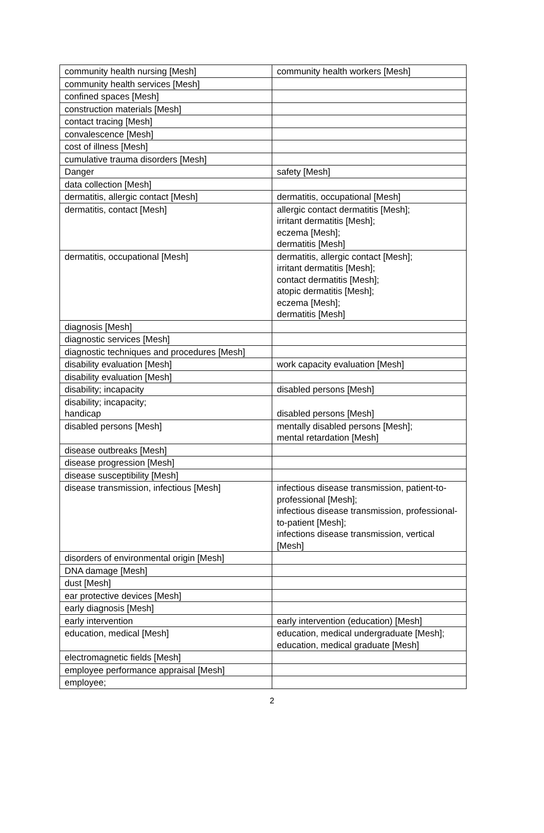| community health nursing [Mesh] | community health workers [Mesh] |
| community health services [Mesh] | |
| confined spaces [Mesh] | |
| construction materials [Mesh] | |
| contact tracing [Mesh] | |
| convalescence [Mesh] | |
| cost of illness [Mesh] | |
| cumulative trauma disorders [Mesh] | |
| Danger | safety [Mesh] |
| data collection [Mesh] | |
| dermatitis, allergic contact [Mesh] | dermatitis, occupational [Mesh] |
| dermatitis, contact [Mesh] | allergic contact dermatitis [Mesh]; irritant dermatitis [Mesh]; eczema [Mesh]; dermatitis [Mesh] |
| dermatitis, occupational [Mesh] | dermatitis, allergic contact [Mesh]; irritant dermatitis [Mesh]; contact dermatitis [Mesh]; atopic dermatitis [Mesh]; eczema [Mesh]; dermatitis [Mesh] |
| diagnosis [Mesh] | |
| diagnostic services [Mesh] | |
| diagnostic techniques and procedures [Mesh] | |
| disability evaluation [Mesh] | work capacity evaluation [Mesh] |
| disability evaluation [Mesh] | |
| disability; incapacity | disabled persons [Mesh] |
| disability; incapacity; handicap | disabled persons [Mesh] |
| disabled persons [Mesh] | mentally disabled persons [Mesh]; mental retardation [Mesh] |
| disease outbreaks [Mesh] | |
| disease progression [Mesh] | |
| disease susceptibility [Mesh] | |
| disease transmission, infectious [Mesh] | infectious disease transmission, patient-to-professional [Mesh]; infectious disease transmission, professional-to-patient [Mesh]; infections disease transmission, vertical [Mesh] |
| disorders of environmental origin [Mesh] | |
| DNA damage [Mesh] | |
| dust [Mesh] | |
| ear protective devices [Mesh] | |
| early diagnosis [Mesh] | |
| early intervention | early intervention (education) [Mesh] |
| education, medical [Mesh] | education, medical undergraduate [Mesh]; education, medical graduate [Mesh] |
| electromagnetic fields [Mesh] | |
| employee performance appraisal [Mesh] | |
| employee; | |
2